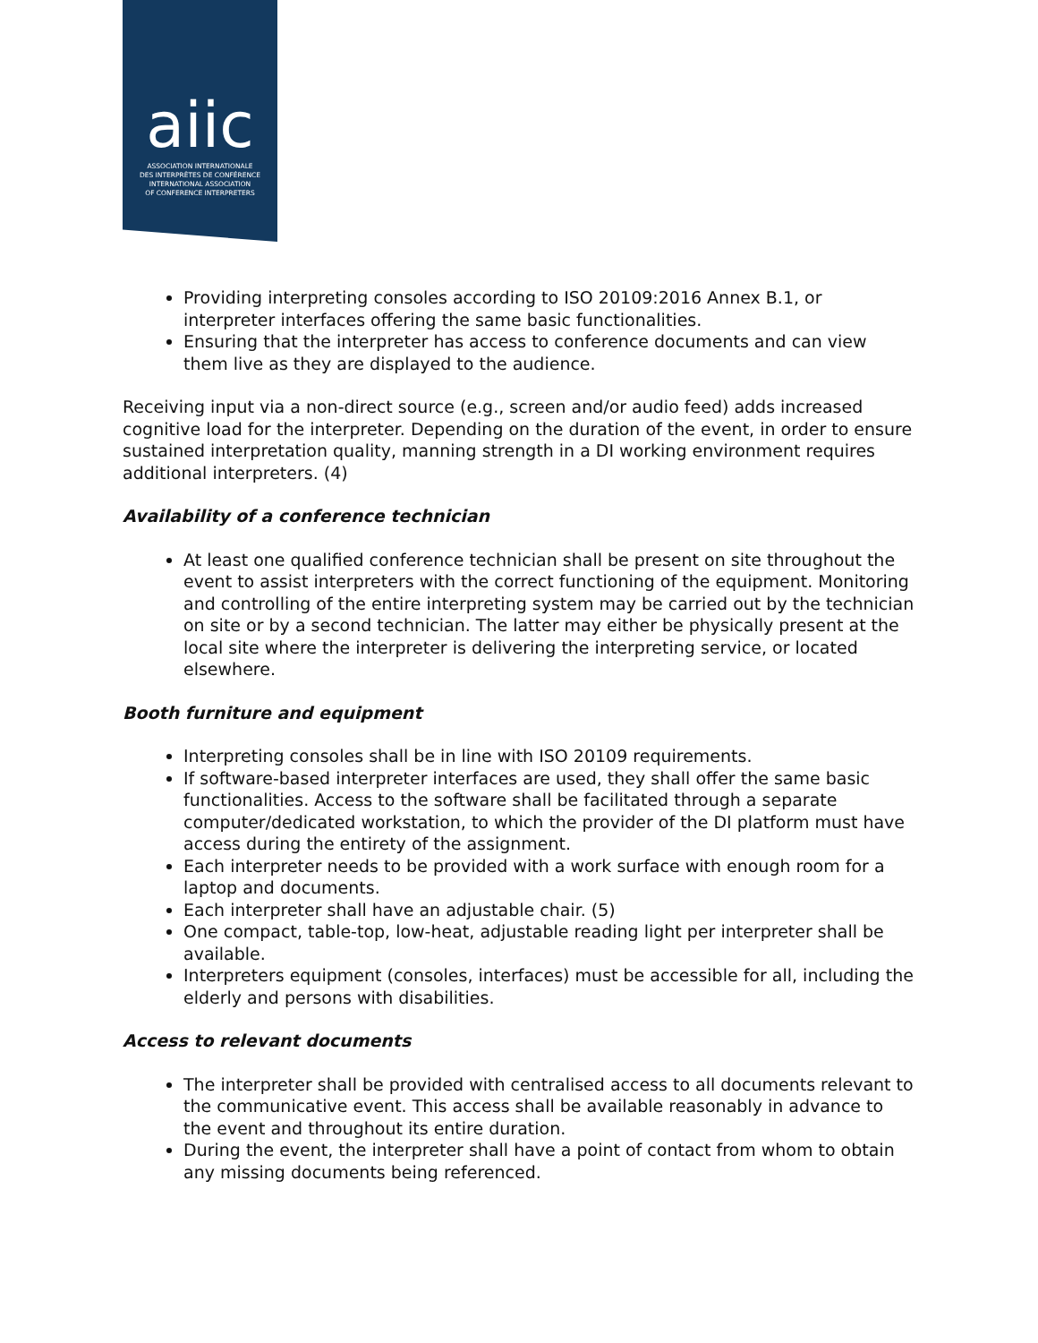aiic
ASSOCIATION INTERNATIONALE
DES INTERPRÈTES DE CONFÉRENCE
INTERNATIONAL ASSOCIATION
OF CONFERENCE INTERPRETERS
Providing interpreting consoles according to ISO 20109:2016 Annex B.1, or interpreter interfaces offering the same basic functionalities.
Ensuring that the interpreter has access to conference documents and can view them live as they are displayed to the audience.
Receiving input via a non-direct source (e.g., screen and/or audio feed) adds increased cognitive load for the interpreter. Depending on the duration of the event, in order to ensure sustained interpretation quality, manning strength in a DI working environment requires additional interpreters. (4)
Availability of a conference technician
At least one qualified conference technician shall be present on site throughout the event to assist interpreters with the correct functioning of the equipment. Monitoring and controlling of the entire interpreting system may be carried out by the technician on site or by a second technician. The latter may either be physically present at the local site where the interpreter is delivering the interpreting service, or located elsewhere.
Booth furniture and equipment
Interpreting consoles shall be in line with ISO 20109 requirements.
If software-based interpreter interfaces are used, they shall offer the same basic functionalities. Access to the software shall be facilitated through a separate computer/dedicated workstation, to which the provider of the DI platform must have access during the entirety of the assignment.
Each interpreter needs to be provided with a work surface with enough room for a laptop and documents.
Each interpreter shall have an adjustable chair. (5)
One compact, table-top, low-heat, adjustable reading light per interpreter shall be available.
Interpreters equipment (consoles, interfaces) must be accessible for all, including the elderly and persons with disabilities.
Access to relevant documents
The interpreter shall be provided with centralised access to all documents relevant to the communicative event. This access shall be available reasonably in advance to the event and throughout its entire duration.
During the event, the interpreter shall have a point of contact from whom to obtain any missing documents being referenced.